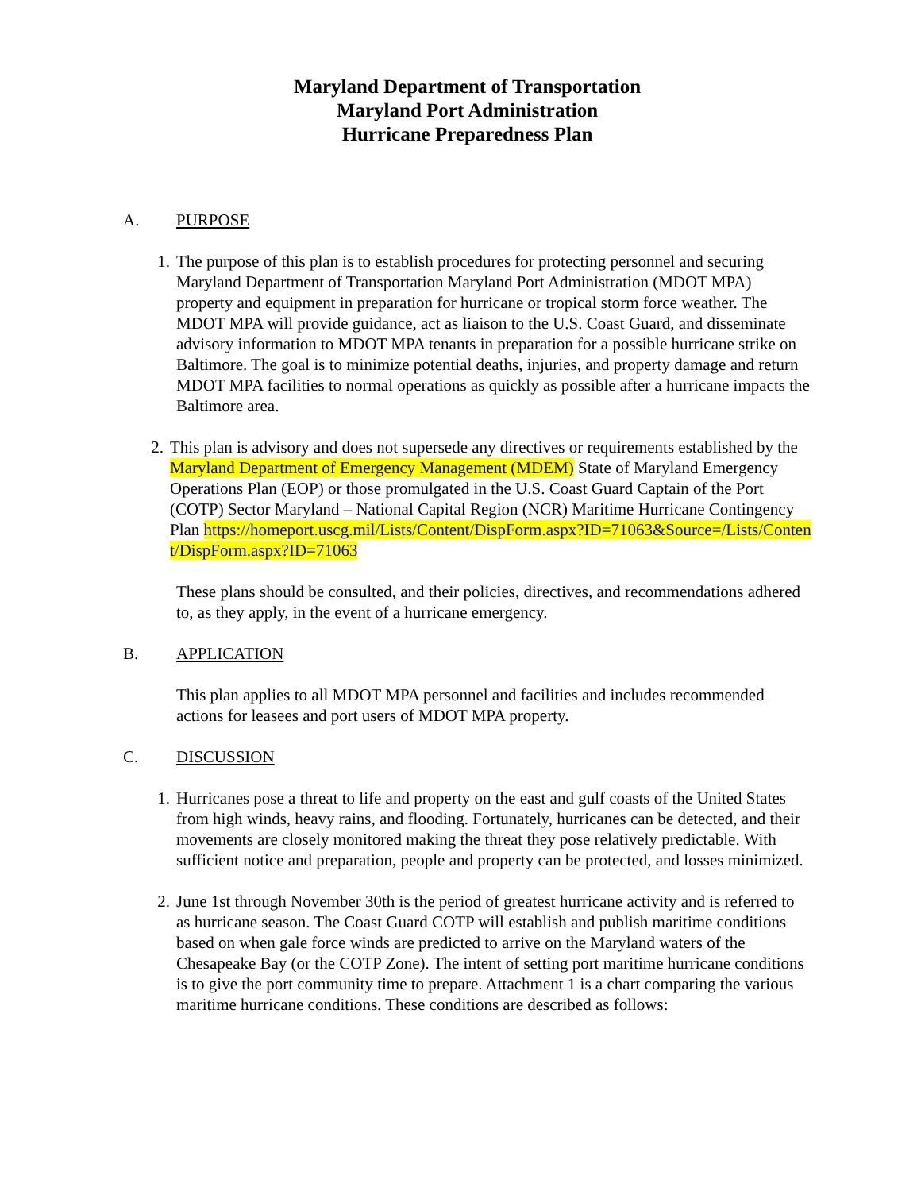Maryland Department of Transportation
Maryland Port Administration
Hurricane Preparedness Plan
A. PURPOSE
1. The purpose of this plan is to establish procedures for protecting personnel and securing Maryland Department of Transportation Maryland Port Administration (MDOT MPA) property and equipment in preparation for hurricane or tropical storm force weather. The MDOT MPA will provide guidance, act as liaison to the U.S. Coast Guard, and disseminate advisory information to MDOT MPA tenants in preparation for a possible hurricane strike on Baltimore. The goal is to minimize potential deaths, injuries, and property damage and return MDOT MPA facilities to normal operations as quickly as possible after a hurricane impacts the Baltimore area.
2. This plan is advisory and does not supersede any directives or requirements established by the Maryland Department of Emergency Management (MDEM) State of Maryland Emergency Operations Plan (EOP) or those promulgated in the U.S. Coast Guard Captain of the Port (COTP) Sector Maryland – National Capital Region (NCR) Maritime Hurricane Contingency Plan https://homeport.uscg.mil/Lists/Content/DispForm.aspx?ID=71063&Source=/Lists/Content/DispForm.aspx?ID=71063
These plans should be consulted, and their policies, directives, and recommendations adhered to, as they apply, in the event of a hurricane emergency.
B. APPLICATION
This plan applies to all MDOT MPA personnel and facilities and includes recommended actions for leasees and port users of MDOT MPA property.
C. DISCUSSION
1. Hurricanes pose a threat to life and property on the east and gulf coasts of the United States from high winds, heavy rains, and flooding. Fortunately, hurricanes can be detected, and their movements are closely monitored making the threat they pose relatively predictable. With sufficient notice and preparation, people and property can be protected, and losses minimized.
2. June 1st through November 30th is the period of greatest hurricane activity and is referred to as hurricane season. The Coast Guard COTP will establish and publish maritime conditions based on when gale force winds are predicted to arrive on the Maryland waters of the Chesapeake Bay (or the COTP Zone). The intent of setting port maritime hurricane conditions is to give the port community time to prepare. Attachment 1 is a chart comparing the various maritime hurricane conditions. These conditions are described as follows: